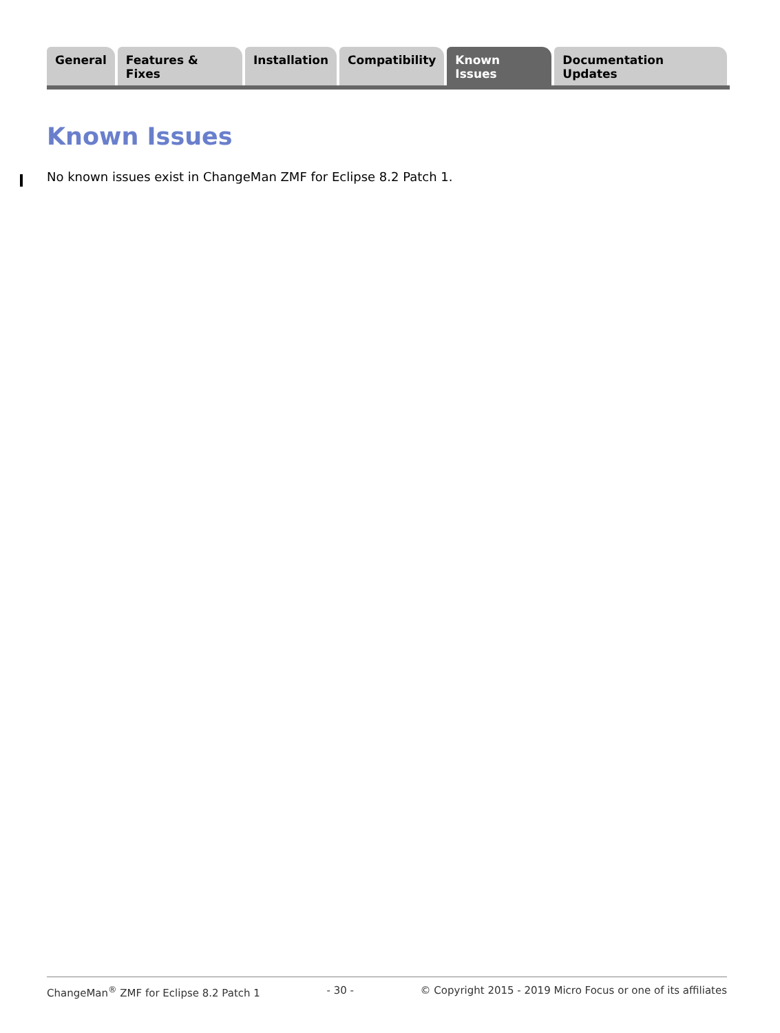General Features & Fixes Installation Compatibility Known Issues Documentation Updates
Known Issues
No known issues exist in ChangeMan ZMF for Eclipse 8.2 Patch 1.
ChangeMan<sup>®</sup> ZMF for Eclipse 8.2 Patch 1 - 30 - © Copyright 2015 - 2019 Micro Focus or one of its affiliates